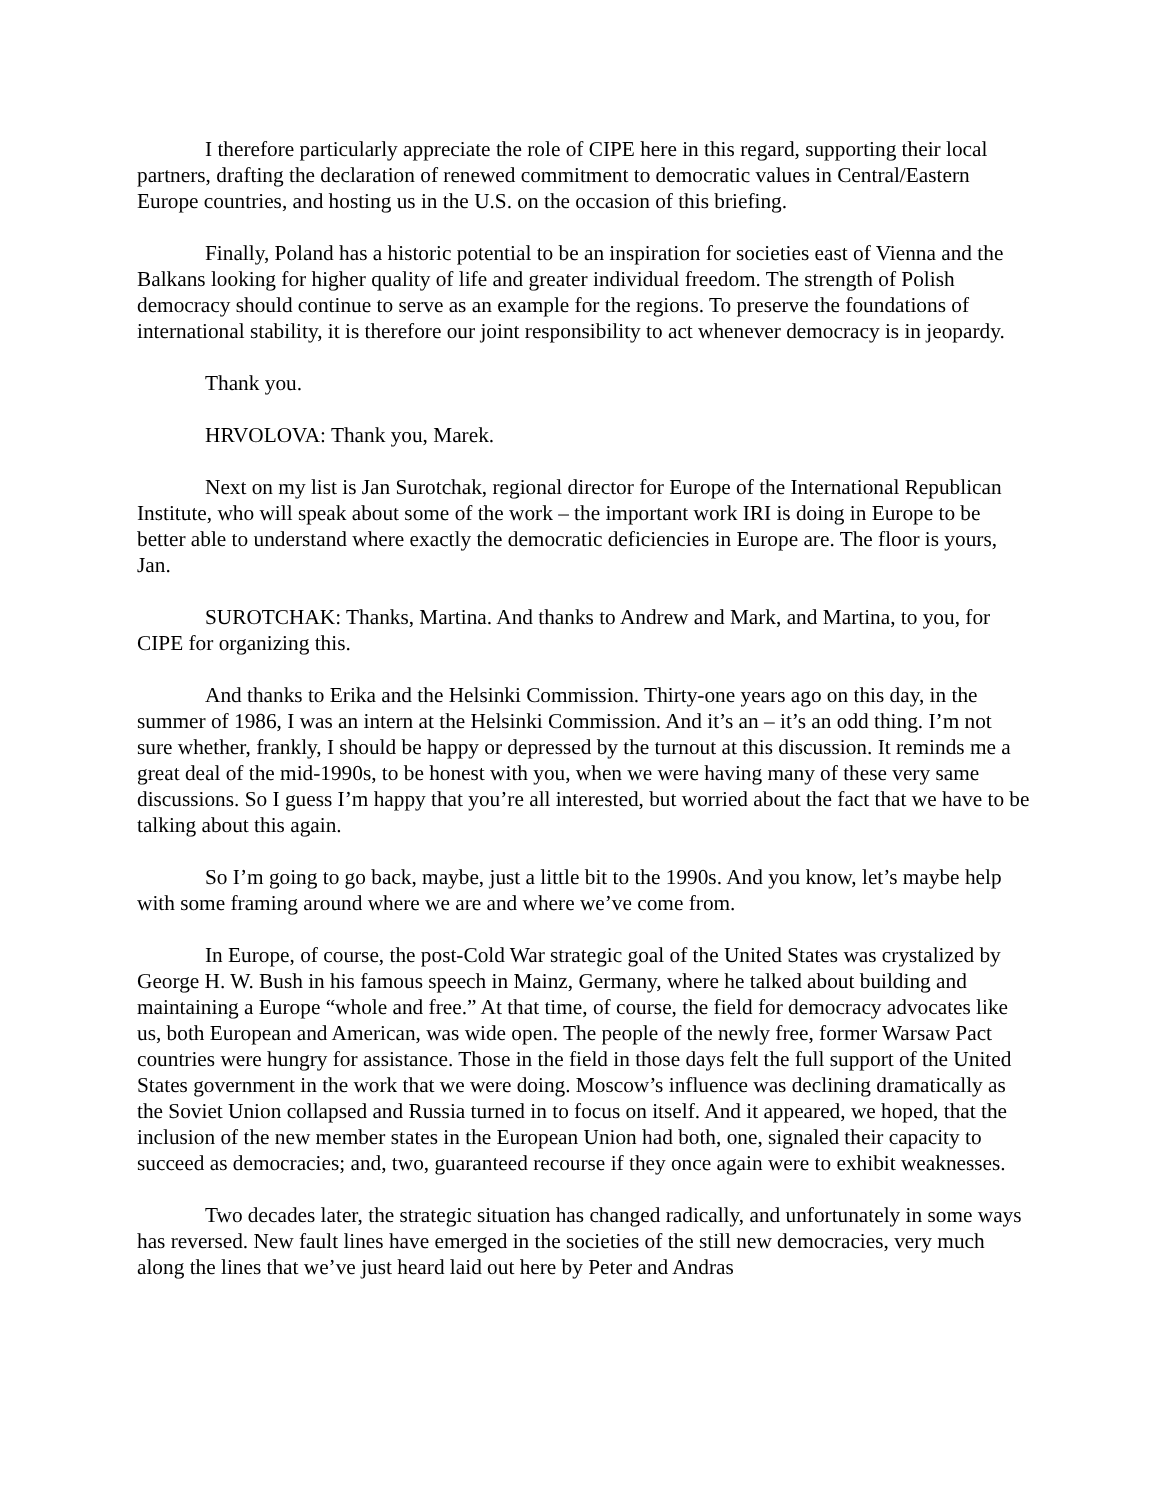I therefore particularly appreciate the role of CIPE here in this regard, supporting their local partners, drafting the declaration of renewed commitment to democratic values in Central/Eastern Europe countries, and hosting us in the U.S. on the occasion of this briefing.
Finally, Poland has a historic potential to be an inspiration for societies east of Vienna and the Balkans looking for higher quality of life and greater individual freedom. The strength of Polish democracy should continue to serve as an example for the regions. To preserve the foundations of international stability, it is therefore our joint responsibility to act whenever democracy is in jeopardy.
Thank you.
HRVOLOVA: Thank you, Marek.
Next on my list is Jan Surotchak, regional director for Europe of the International Republican Institute, who will speak about some of the work – the important work IRI is doing in Europe to be better able to understand where exactly the democratic deficiencies in Europe are. The floor is yours, Jan.
SUROTCHAK: Thanks, Martina. And thanks to Andrew and Mark, and Martina, to you, for CIPE for organizing this.
And thanks to Erika and the Helsinki Commission. Thirty-one years ago on this day, in the summer of 1986, I was an intern at the Helsinki Commission. And it’s an – it’s an odd thing. I’m not sure whether, frankly, I should be happy or depressed by the turnout at this discussion. It reminds me a great deal of the mid-1990s, to be honest with you, when we were having many of these very same discussions. So I guess I’m happy that you’re all interested, but worried about the fact that we have to be talking about this again.
So I’m going to go back, maybe, just a little bit to the 1990s. And you know, let’s maybe help with some framing around where we are and where we’ve come from.
In Europe, of course, the post-Cold War strategic goal of the United States was crystalized by George H. W. Bush in his famous speech in Mainz, Germany, where he talked about building and maintaining a Europe “whole and free.” At that time, of course, the field for democracy advocates like us, both European and American, was wide open. The people of the newly free, former Warsaw Pact countries were hungry for assistance. Those in the field in those days felt the full support of the United States government in the work that we were doing. Moscow’s influence was declining dramatically as the Soviet Union collapsed and Russia turned in to focus on itself. And it appeared, we hoped, that the inclusion of the new member states in the European Union had both, one, signaled their capacity to succeed as democracies; and, two, guaranteed recourse if they once again were to exhibit weaknesses.
Two decades later, the strategic situation has changed radically, and unfortunately in some ways has reversed. New fault lines have emerged in the societies of the still new democracies, very much along the lines that we’ve just heard laid out here by Peter and Andras